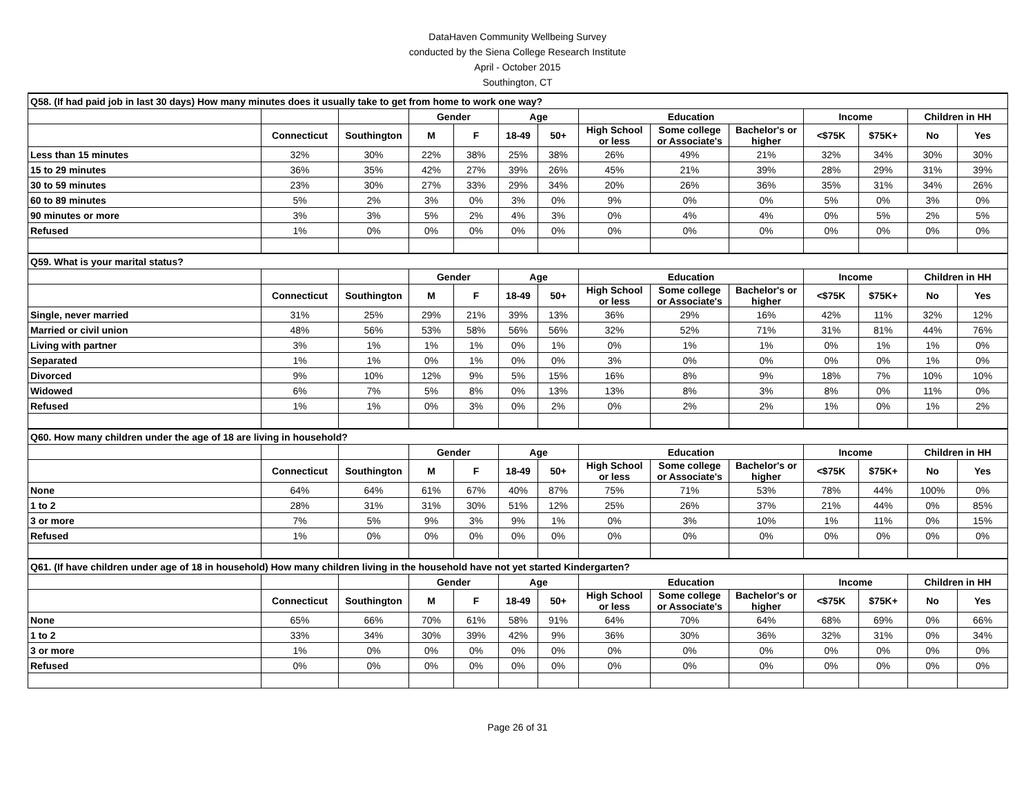DataHaven Community Wellbeing Survey
conducted by the Siena College Research Institute
April - October 2015
Southington, CT
| Q58. (If had paid job in last 30 days) How many minutes does it usually take to get from home to work one way? | | | | | | | | | | | | | |
| | | | Gender | | Age | | Education | | | Income | | Children in HH | |
| | Connecticut | Southington | M | F | 18-49 | 50+ | High School or less | Some college or Associate's | Bachelor's or higher | <$75K | $75K+ | No | Yes |
| Less than 15 minutes | 32% | 30% | 22% | 38% | 25% | 38% | 26% | 49% | 21% | 32% | 34% | 30% | 30% |
| 15 to 29 minutes | 36% | 35% | 42% | 27% | 39% | 26% | 45% | 21% | 39% | 28% | 29% | 31% | 39% |
| 30 to 59 minutes | 23% | 30% | 27% | 33% | 29% | 34% | 20% | 26% | 36% | 35% | 31% | 34% | 26% |
| 60 to 89 minutes | 5% | 2% | 3% | 0% | 3% | 0% | 9% | 0% | 0% | 5% | 0% | 3% | 0% |
| 90 minutes or more | 3% | 3% | 5% | 2% | 4% | 3% | 0% | 4% | 4% | 0% | 5% | 2% | 5% |
| Refused | 1% | 0% | 0% | 0% | 0% | 0% | 0% | 0% | 0% | 0% | 0% | 0% | 0% |
| Q59. What is your marital status? | | | | | | | | | | | | | |
| | | | Gender | | Age | | Education | | | Income | | Children in HH | |
| | Connecticut | Southington | M | F | 18-49 | 50+ | High School or less | Some college or Associate's | Bachelor's or higher | <$75K | $75K+ | No | Yes |
| Single, never married | 31% | 25% | 29% | 21% | 39% | 13% | 36% | 29% | 16% | 42% | 11% | 32% | 12% |
| Married or civil union | 48% | 56% | 53% | 58% | 56% | 56% | 32% | 52% | 71% | 31% | 81% | 44% | 76% |
| Living with partner | 3% | 1% | 1% | 1% | 0% | 1% | 0% | 1% | 1% | 0% | 1% | 1% | 0% |
| Separated | 1% | 1% | 0% | 1% | 0% | 0% | 3% | 0% | 0% | 0% | 0% | 1% | 0% |
| Divorced | 9% | 10% | 12% | 9% | 5% | 15% | 16% | 8% | 9% | 18% | 7% | 10% | 10% |
| Widowed | 6% | 7% | 5% | 8% | 0% | 13% | 13% | 8% | 3% | 8% | 0% | 11% | 0% |
| Refused | 1% | 1% | 0% | 3% | 0% | 2% | 0% | 2% | 2% | 1% | 0% | 1% | 2% |
| Q60. How many children under the age of 18 are living in household? | | | | | | | | | | | | | |
| | | | Gender | | Age | | Education | | | Income | | Children in HH | |
| | Connecticut | Southington | M | F | 18-49 | 50+ | High School or less | Some college or Associate's | Bachelor's or higher | <$75K | $75K+ | No | Yes |
| None | 64% | 64% | 61% | 67% | 40% | 87% | 75% | 71% | 53% | 78% | 44% | 100% | 0% |
| 1 to 2 | 28% | 31% | 31% | 30% | 51% | 12% | 25% | 26% | 37% | 21% | 44% | 0% | 85% |
| 3 or more | 7% | 5% | 9% | 3% | 9% | 1% | 0% | 3% | 10% | 1% | 11% | 0% | 15% |
| Refused | 1% | 0% | 0% | 0% | 0% | 0% | 0% | 0% | 0% | 0% | 0% | 0% | 0% |
| Q61. (If have children under age of 18 in household) How many children living in the household have not yet started Kindergarten? | | | | | | | | | | | | | |
| | | | Gender | | Age | | Education | | | Income | | Children in HH | |
| | Connecticut | Southington | M | F | 18-49 | 50+ | High School or less | Some college or Associate's | Bachelor's or higher | <$75K | $75K+ | No | Yes |
| None | 65% | 66% | 70% | 61% | 58% | 91% | 64% | 70% | 64% | 68% | 69% | 0% | 66% |
| 1 to 2 | 33% | 34% | 30% | 39% | 42% | 9% | 36% | 30% | 36% | 32% | 31% | 0% | 34% |
| 3 or more | 1% | 0% | 0% | 0% | 0% | 0% | 0% | 0% | 0% | 0% | 0% | 0% | 0% |
| Refused | 0% | 0% | 0% | 0% | 0% | 0% | 0% | 0% | 0% | 0% | 0% | 0% | 0% |
Page 26 of 31